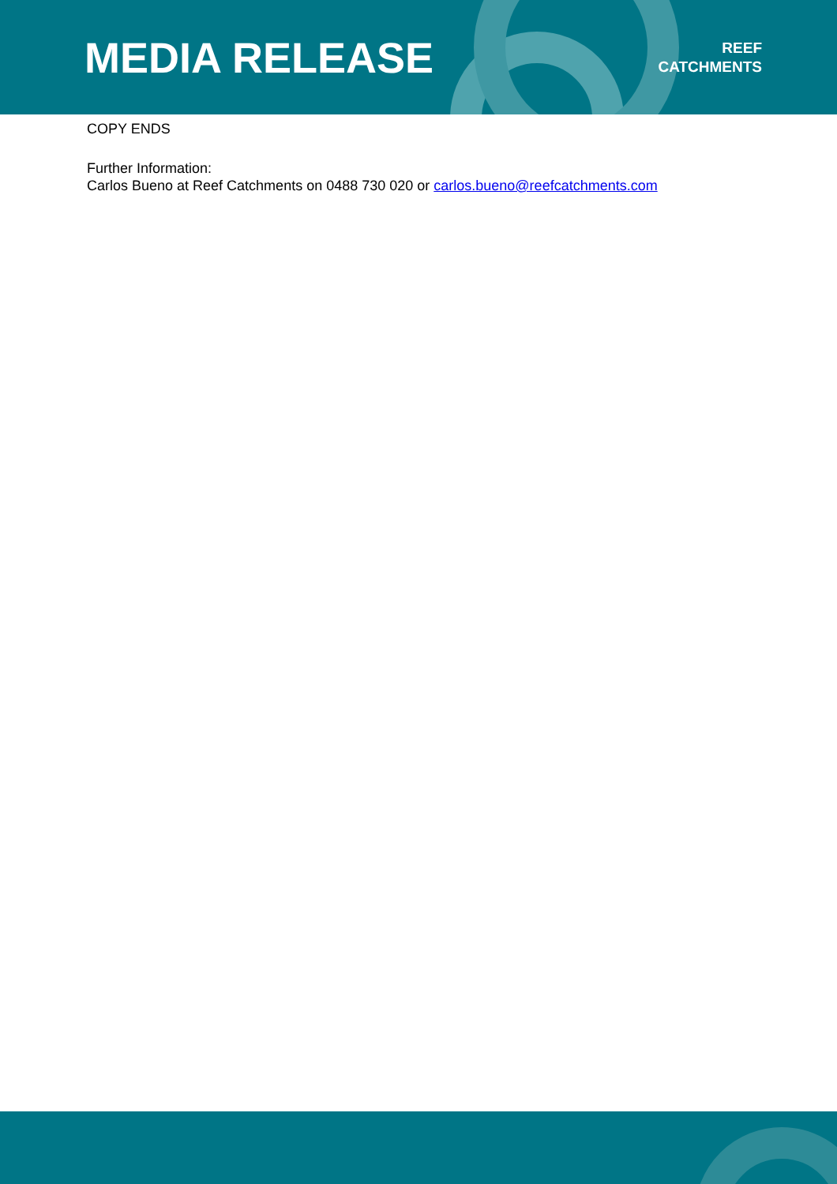MEDIA RELEASE
REEF
CATCHMENTS
COPY ENDS
Further Information:
Carlos Bueno at Reef Catchments on 0488 730 020 or carlos.bueno@reefcatchments.com